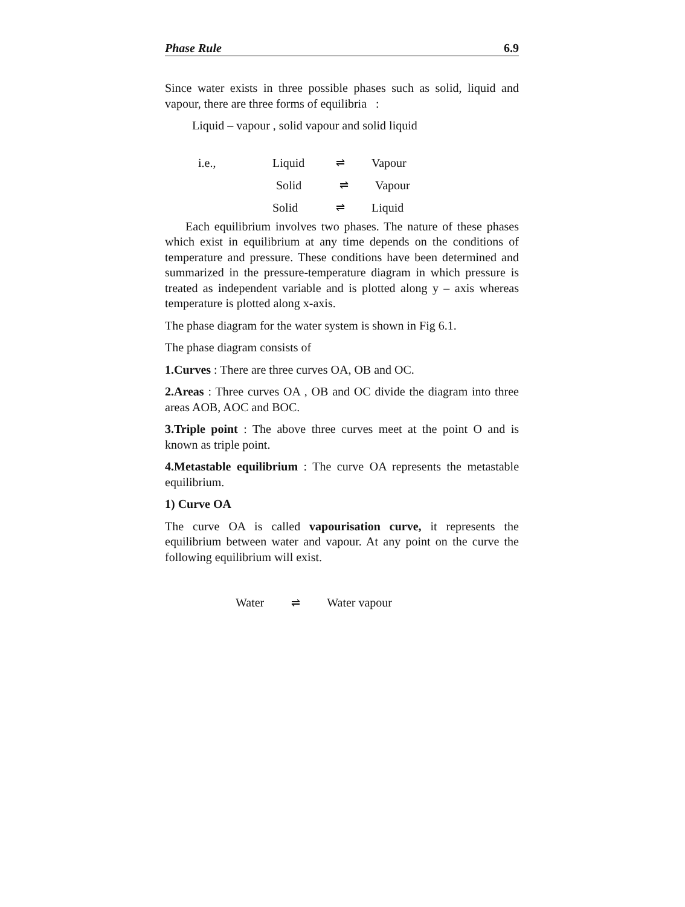Phase Rule 6.9
Since water exists in three possible phases such as solid, liquid and vapour, there are three forms of equilibria :
Liquid – vapour , solid vapour and solid liquid
i.e., Liquid ⇌ Vapour
Solid ⇌ Vapour
Solid ⇌ Liquid
Each equilibrium involves two phases. The nature of these phases which exist in equilibrium at any time depends on the conditions of temperature and pressure. These conditions have been determined and summarized in the pressure-temperature diagram in which pressure is treated as independent variable and is plotted along y – axis whereas temperature is plotted along x-axis.
The phase diagram for the water system is shown in Fig 6.1.
The phase diagram consists of
1.Curves : There are three curves OA, OB and OC.
2.Areas : Three curves OA , OB and OC divide the diagram into three areas AOB, AOC and BOC.
3.Triple point : The above three curves meet at the point O and is known as triple point.
4.Metastable equilibrium : The curve OA represents the metastable equilibrium.
1) Curve OA
The curve OA is called vapourisation curve, it represents the equilibrium between water and vapour. At any point on the curve the following equilibrium will exist.
Water ⇌ Water vapour